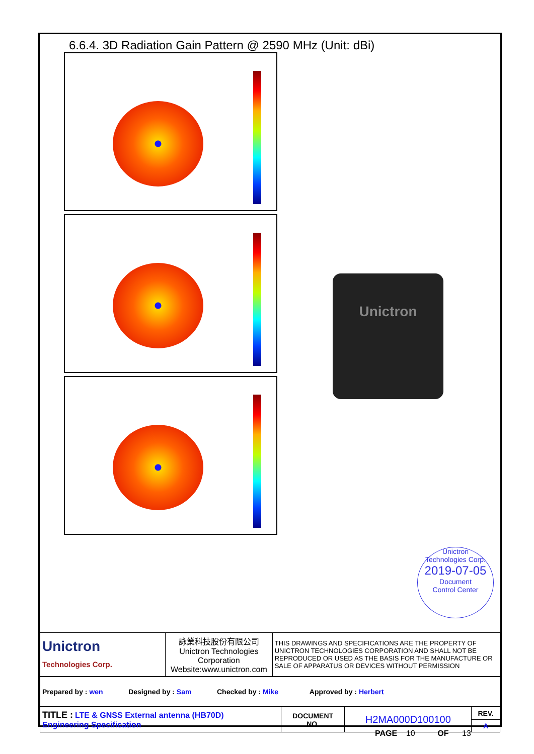6.6.4. 3D Radiation Gain Pattern @ 2590 MHz (Unit: dBi)
Unictron
Unictron
Technologies Corp.
2019-07-05
Document
Control Center
| Unictron Technologies Corp. | 詠業科技股份有限公司 Unictron Technologies Corporation Website:www.unictron.com | THIS DRAWINGS AND SPECIFICATIONS ARE THE PROPERTY OF UNICTRON TECHNOLOGIES CORPORATION AND SHALL NOT BE REPRODUCED OR USED AS THE BASIS FOR THE MANUFACTURE OR SALE OF APPARATUS OR DEVICES WITHOUT PERMISSION |
| Prepared by : wen Designed by : Sam Checked by : Mike Approved by : Herbert |
| TITLE : LTE & GNSS External antenna (HB70D) Engineering Specification | DOCUMENT NO. | H2MA000D100100 | REV. |
| | | | A |
PAGE 10 OF 13